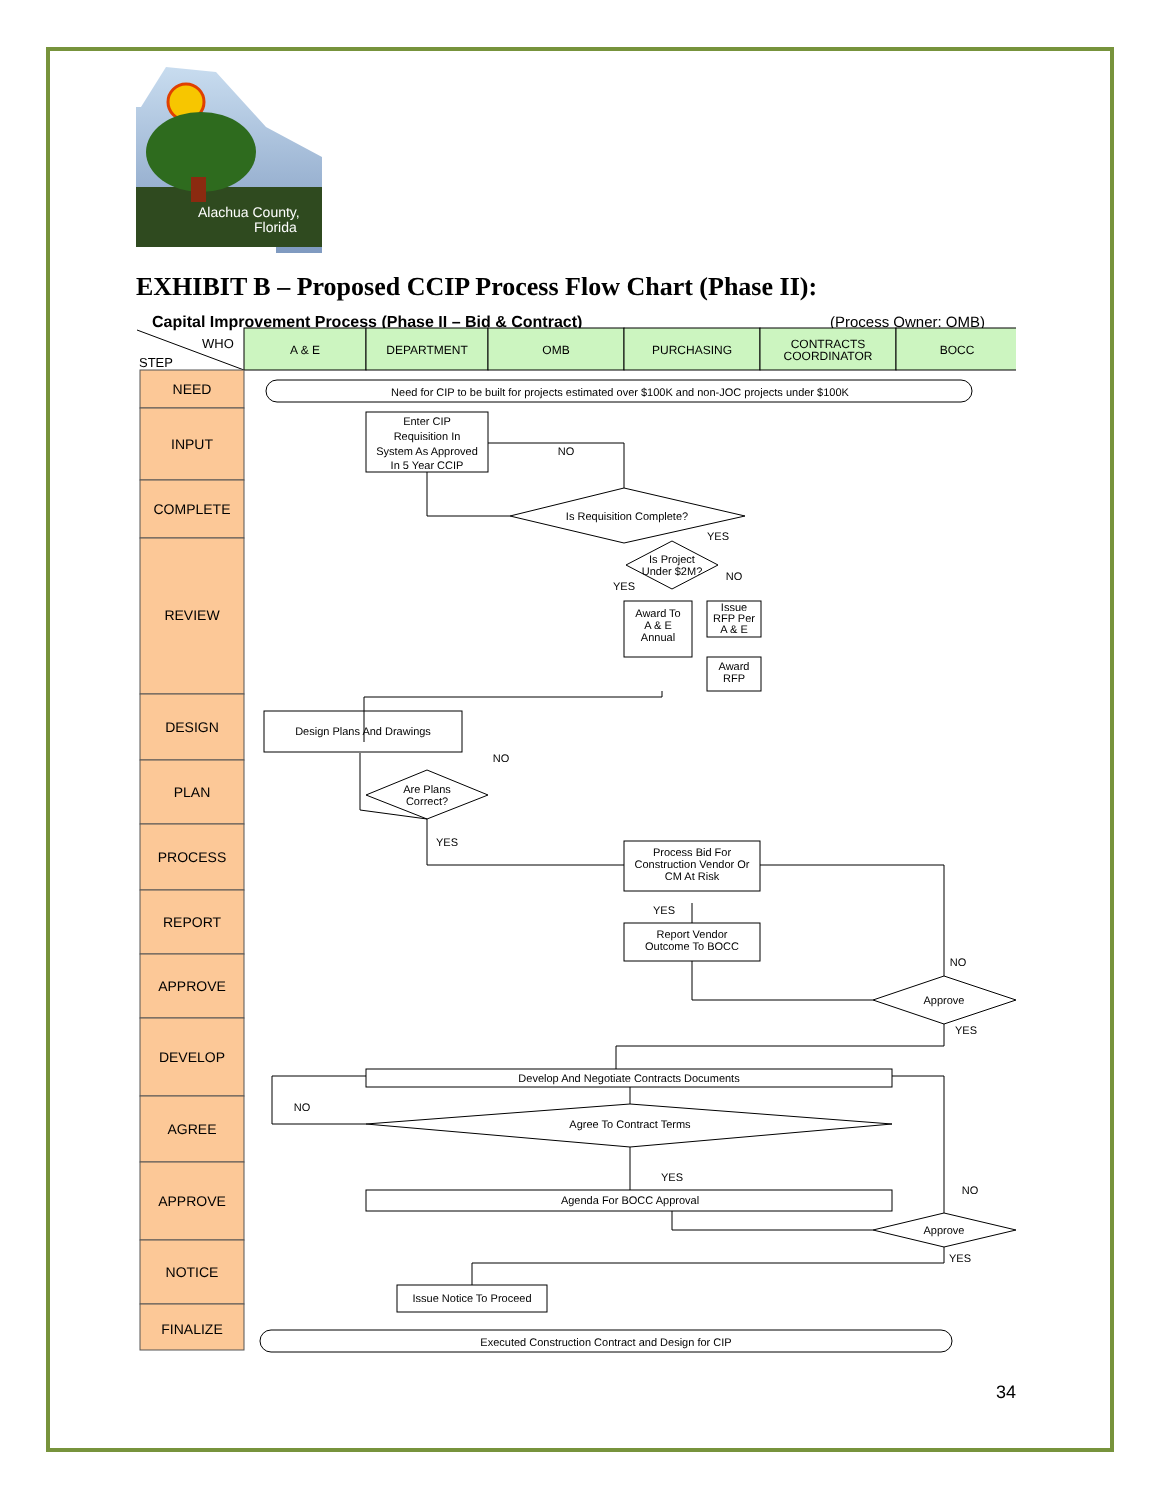Alachua County,
Florida
EXHIBIT B – Proposed CCIP Process Flow Chart (Phase II):
Capital Improvement Process (Phase II – Bid & Contract)
(Process Owner: OMB)
WHO
STEP
A & E
DEPARTMENT
OMB
PURCHASING
CONTRACTS
COORDINATOR
BOCC
NEED
INPUT
COMPLETE
REVIEW
DESIGN
PLAN
PROCESS
REPORT
APPROVE
DEVELOP
AGREE
APPROVE
NOTICE
FINALIZE
Need for CIP to be built for projects estimated over $100K and non-JOC projects under $100K
Enter CIP
Requisition In
System As Approved
In 5 Year CCIP
NO
Is Requisition Complete?
YES
Is Project
Under $2M?
NO
YES
Award To
A & E
Annual
Issue
RFP Per
A & E
Award
RFP
Design Plans And Drawings
NO
Are Plans
Correct?
YES
Process Bid For
Construction Vendor Or
CM At Risk
YES
Report Vendor
Outcome To BOCC
NO
Approve
YES
Develop And Negotiate Contracts Documents
NO
Agree To Contract Terms
YES
Agenda For BOCC Approval
NO
Approve
YES
Issue Notice To Proceed
Executed Construction Contract and Design for CIP
34